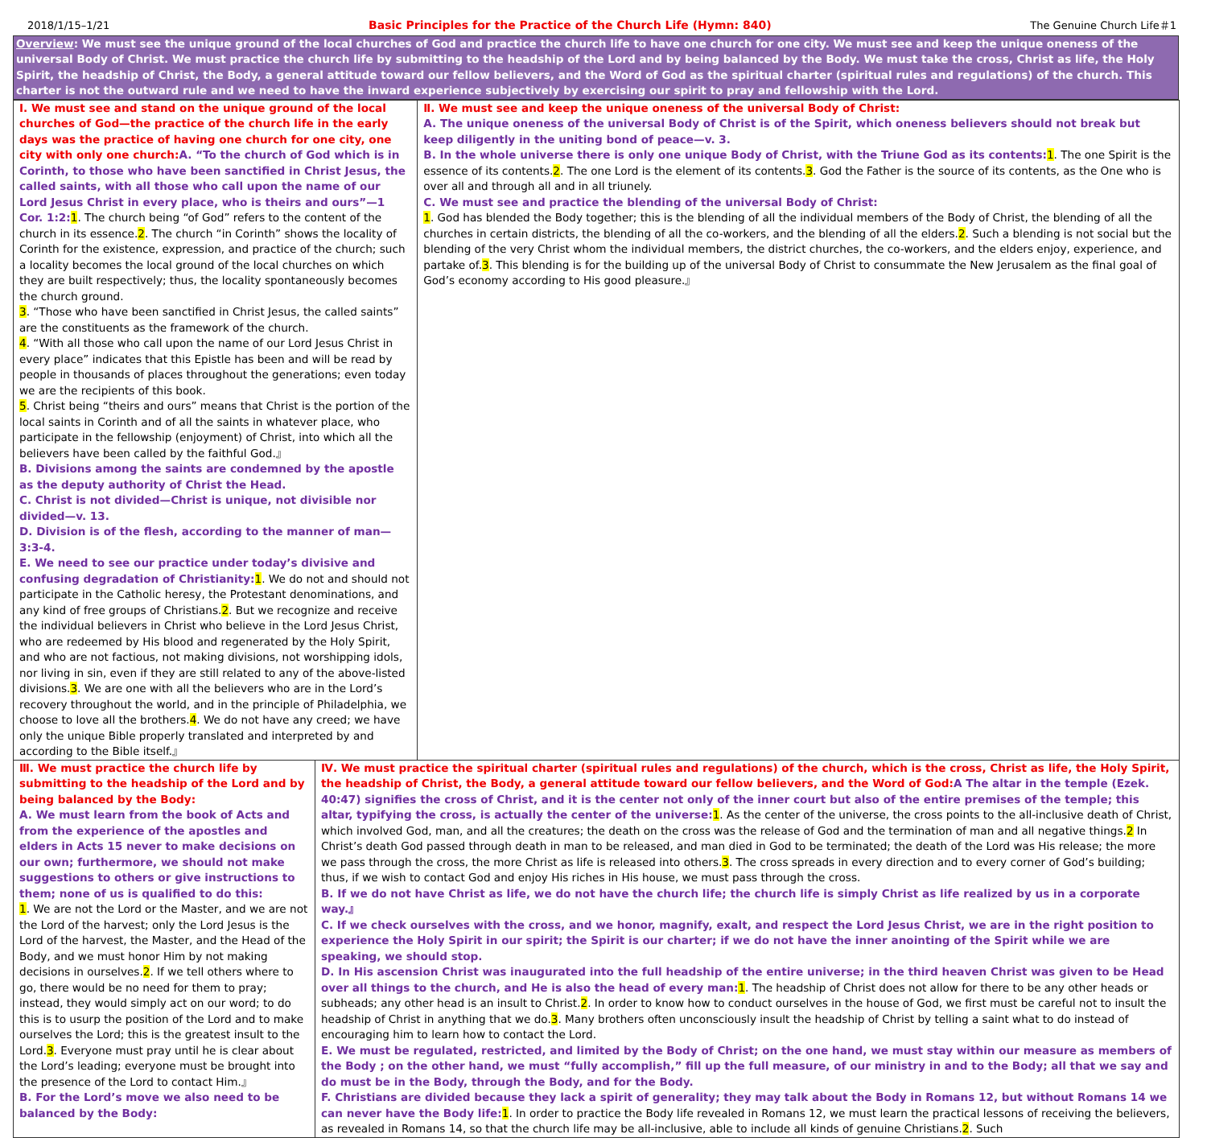2018/1/15–1/21 Basic Principles for the Practice of the Church Life (Hymn: 840) The Genuine Church Life＃1
Overview: We must see the unique ground of the local churches of God and practice the church life to have one church for one city. We must see and keep the unique oneness of the universal Body of Christ. We must practice the church life by submitting to the headship of the Lord and by being balanced by the Body. We must take the cross, Christ as life, the Holy Spirit, the headship of Christ, the Body, a general attitude toward our fellow believers, and the Word of God as the spiritual charter (spiritual rules and regulations) of the church. This charter is not the outward rule and we need to have the inward experience subjectively by exercising our spirit to pray and fellowship with the Lord.
| Ⅰ. We must see and stand on the unique ground of the local churches of God—the practice of the church life in the early days was the practice of having one church for one city, one city with only one church: A. “To the church of God which is in Corinth, to those who have been sanctified in Christ Jesus, the called saints, with all those who call upon the name of our Lord Jesus Christ in every place, who is theirs and ours”—1 Cor. 1:2: 1 . The church being “of God” refers to the content of the church in its essence. 2 . The church “in Corinth” shows the locality of Corinth for the existence, expression, and practice of the church; such a locality becomes the local ground of the local churches on which they are built respectively; thus, the locality spontaneously becomes the church ground. 3 . “Those who have been sanctified in Christ Jesus, the called saints” are the constituents as the framework of the church. 4 . “With all those who call upon the name of our Lord Jesus Christ in every place” indicates that this Epistle has been and will be read by people in thousands of places throughout the generations; even today we are the recipients of this book. 5 . Christ being “theirs and ours” means that Christ is the portion of the local saints in Corinth and of all the saints in whatever place, who participate in the fellowship (enjoyment) of Christ, into which all the believers have been called by the faithful God.』 B. Divisions among the saints are condemned by the apostle as the deputy authority of Christ the Head. C. Christ is not divided—Christ is unique, not divisible nor divided—v. 13. D. Division is of the flesh, according to the manner of man—3:3-4. E. We need to see our practice under today’s divisive and confusing degradation of Christianity: 1 . We do not and should not participate in the Catholic heresy, the Protestant denominations, and any kind of free groups of Christians. 2 . But we recognize and receive the individual believers in Christ who believe in the Lord Jesus Christ, who are redeemed by His blood and regenerated by the Holy Spirit, and who are not factious, not making divisions, not worshipping idols, nor living in sin, even if they are still related to any of the above-listed divisions. 3 . We are one with all the believers who are in the Lord’s recovery throughout the world, and in the principle of Philadelphia, we choose to love all the brothers. 4 . We do not have any creed; we have only the unique Bible properly translated and interpreted by and according to the Bible itself.』 | | Ⅱ. We must see and keep the unique oneness of the universal Body of Christ: A. The unique oneness of the universal Body of Christ is of the Spirit, which oneness believers should not break but keep diligently in the uniting bond of peace—v. 3. B. In the whole universe there is only one unique Body of Christ, with the Triune God as its contents: 1 . The one Spirit is the essence of its contents. 2 . The one Lord is the element of its contents. 3 . God the Father is the source of its contents, as the One who is over all and through all and in all triunely. C. We must see and practice the blending of the universal Body of Christ: 1 . God has blended the Body together; this is the blending of all the individual members of the Body of Christ, the blending of all the churches in certain districts, the blending of all the co-workers, and the blending of all the elders. 2 . Such a blending is not social but the blending of the very Christ whom the individual members, the district churches, the co-workers, and the elders enjoy, experience, and partake of. 3 . This blending is for the building up of the universal Body of Christ to consummate the New Jerusalem as the final goal of God’s economy according to His good pleasure.』 |
| Ⅲ. We must practice the church life by submitting to the headship of the Lord and by being balanced by the Body: A. We must learn from the book of Acts and from the experience of the apostles and elders in Acts 15 never to make decisions on our own; furthermore, we should not make suggestions to others or give instructions to them; none of us is qualified to do this: 1 . We are not the Lord or the Master, and we are not the Lord of the harvest; only the Lord Jesus is the Lord of the harvest, the Master, and the Head of the Body, and we must honor Him by not making decisions in ourselves. 2 . If we tell others where to go, there would be no need for them to pray; instead, they would simply act on our word; to do this is to usurp the position of the Lord and to make ourselves the Lord; this is the greatest insult to the Lord. 3 . Everyone must pray until he is clear about the Lord’s leading; everyone must be brought into the presence of the Lord to contact Him.』 B. For the Lord’s move we also need to be balanced by the Body: | Ⅳ. We must practice the spiritual charter (spiritual rules and regulations) of the church, which is the cross, Christ as life, the Holy Spirit, the headship of Christ, the Body, a general attitude toward our fellow believers, and the Word of God: A The altar in the temple (Ezek. 40:47) signifies the cross of Christ, and it is the center not only of the inner court but also of the entire premises of the temple; this altar, typifying the cross, is actually the center of the universe: 1 . As the center of the universe, the cross points to the all-inclusive death of Christ, which involved God, man, and all the creatures; the death on the cross was the release of God and the termination of man and all negative things. 2 In Christ’s death God passed through death in man to be released, and man died in God to be terminated; the death of the Lord was His release; the more we pass through the cross, the more Christ as life is released into others. 3 . The cross spreads in every direction and to every corner of God’s building; thus, if we wish to contact God and enjoy His riches in His house, we must pass through the cross. B. If we do not have Christ as life, we do not have the church life; the church life is simply Christ as life realized by us in a corporate way.』 C. If we check ourselves with the cross, and we honor, magnify, exalt, and respect the Lord Jesus Christ, we are in the right position to experience the Holy Spirit in our spirit; the Spirit is our charter; if we do not have the inner anointing of the Spirit while we are speaking, we should stop. D. In His ascension Christ was inaugurated into the full headship of the entire universe; in the third heaven Christ was given to be Head over all things to the church, and He is also the head of every man: 1 . The headship of Christ does not allow for there to be any other heads or subheads; any other head is an insult to Christ. 2 . In order to know how to conduct ourselves in the house of God, we first must be careful not to insult the headship of Christ in anything that we do. 3 . Many brothers often unconsciously insult the headship of Christ by telling a saint what to do instead of encouraging him to learn how to contact the Lord. E. We must be regulated, restricted, and limited by the Body of Christ; on the one hand, we must stay within our measure as members of the Body ; on the other hand, we must “fully accomplish,” fill up the full measure, of our ministry in and to the Body; all that we say and do must be in the Body, through the Body, and for the Body. F. Christians are divided because they lack a spirit of generality; they may talk about the Body in Romans 12, but without Romans 14 we can never have the Body life: 1 . In order to practice the Body life revealed in Romans 12, we must learn the practical lessons of receiving the believers, as revealed in Romans 14, so that the church life may be all-inclusive, able to include all kinds of genuine Christians. 2 . Such | |